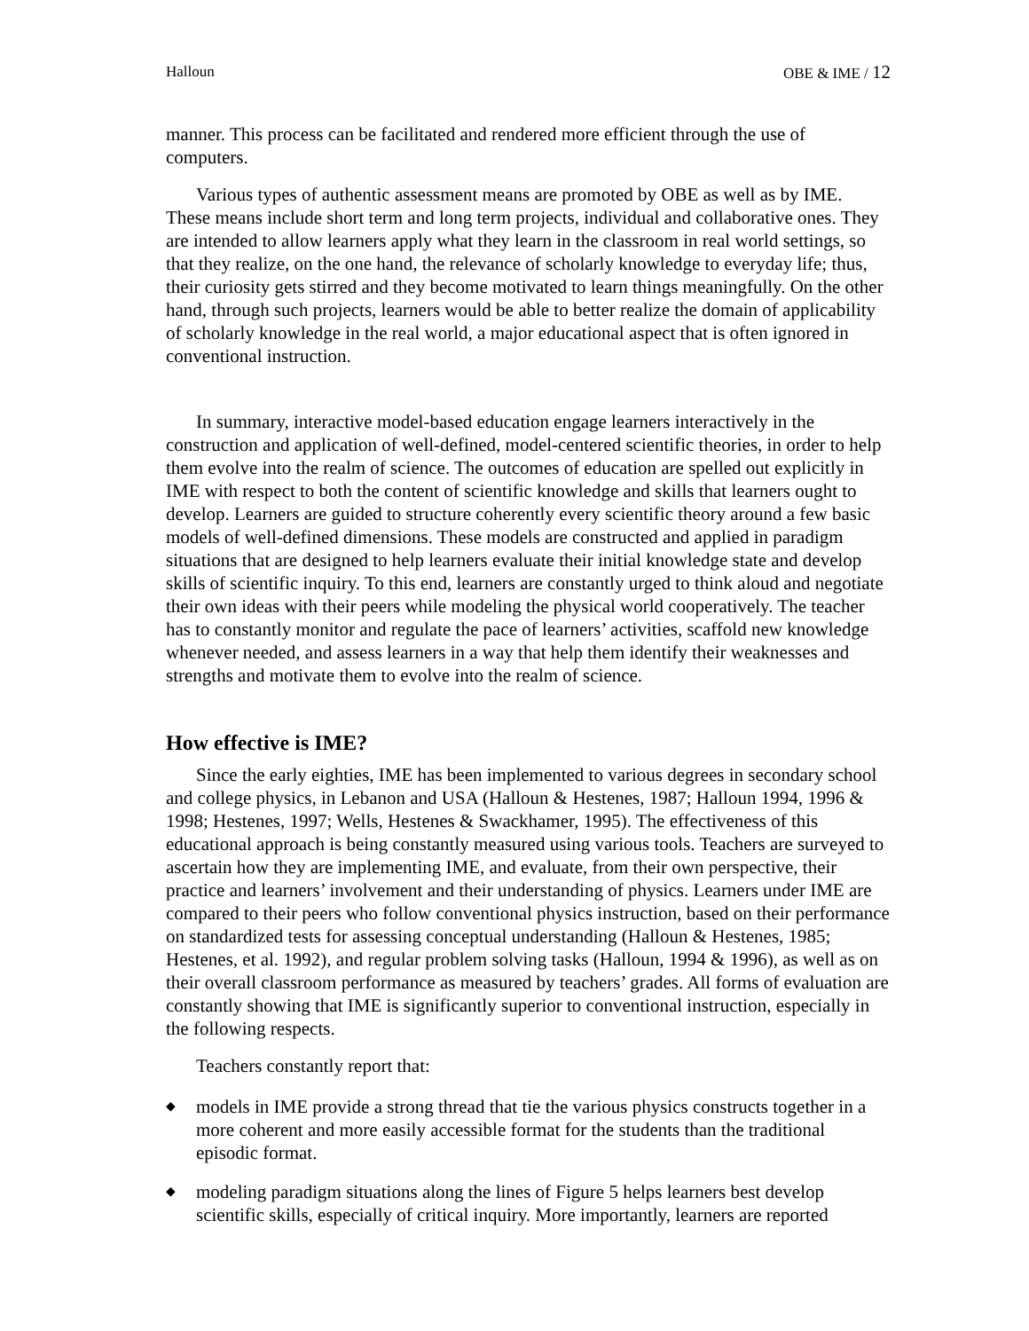Halloun OBE & IME / 12
manner. This process can be facilitated and rendered more efficient through the use of computers.
Various types of authentic assessment means are promoted by OBE as well as by IME. These means include short term and long term projects, individual and collaborative ones. They are intended to allow learners apply what they learn in the classroom in real world settings, so that they realize, on the one hand, the relevance of scholarly knowledge to everyday life; thus, their curiosity gets stirred and they become motivated to learn things meaningfully. On the other hand, through such projects, learners would be able to better realize the domain of applicability of scholarly knowledge in the real world, a major educational aspect that is often ignored in conventional instruction.
In summary, interactive model-based education engage learners interactively in the construction and application of well-defined, model-centered scientific theories, in order to help them evolve into the realm of science. The outcomes of education are spelled out explicitly in IME with respect to both the content of scientific knowledge and skills that learners ought to develop. Learners are guided to structure coherently every scientific theory around a few basic models of well-defined dimensions. These models are constructed and applied in paradigm situations that are designed to help learners evaluate their initial knowledge state and develop skills of scientific inquiry. To this end, learners are constantly urged to think aloud and negotiate their own ideas with their peers while modeling the physical world cooperatively. The teacher has to constantly monitor and regulate the pace of learners’ activities, scaffold new knowledge whenever needed, and assess learners in a way that help them identify their weaknesses and strengths and motivate them to evolve into the realm of science.
How effective is IME?
Since the early eighties, IME has been implemented to various degrees in secondary school and college physics, in Lebanon and USA (Halloun & Hestenes, 1987; Halloun 1994, 1996 & 1998; Hestenes, 1997; Wells, Hestenes & Swackhamer, 1995). The effectiveness of this educational approach is being constantly measured using various tools. Teachers are surveyed to ascertain how they are implementing IME, and evaluate, from their own perspective, their practice and learners’ involvement and their understanding of physics. Learners under IME are compared to their peers who follow conventional physics instruction, based on their performance on standardized tests for assessing conceptual understanding (Halloun & Hestenes, 1985; Hestenes, et al. 1992), and regular problem solving tasks (Halloun, 1994 & 1996), as well as on their overall classroom performance as measured by teachers’ grades. All forms of evaluation are constantly showing that IME is significantly superior to conventional instruction, especially in the following respects.
Teachers constantly report that:
◆ models in IME provide a strong thread that tie the various physics constructs together in a more coherent and more easily accessible format for the students than the traditional episodic format.
◆ modeling paradigm situations along the lines of Figure 5 helps learners best develop scientific skills, especially of critical inquiry. More importantly, learners are reported